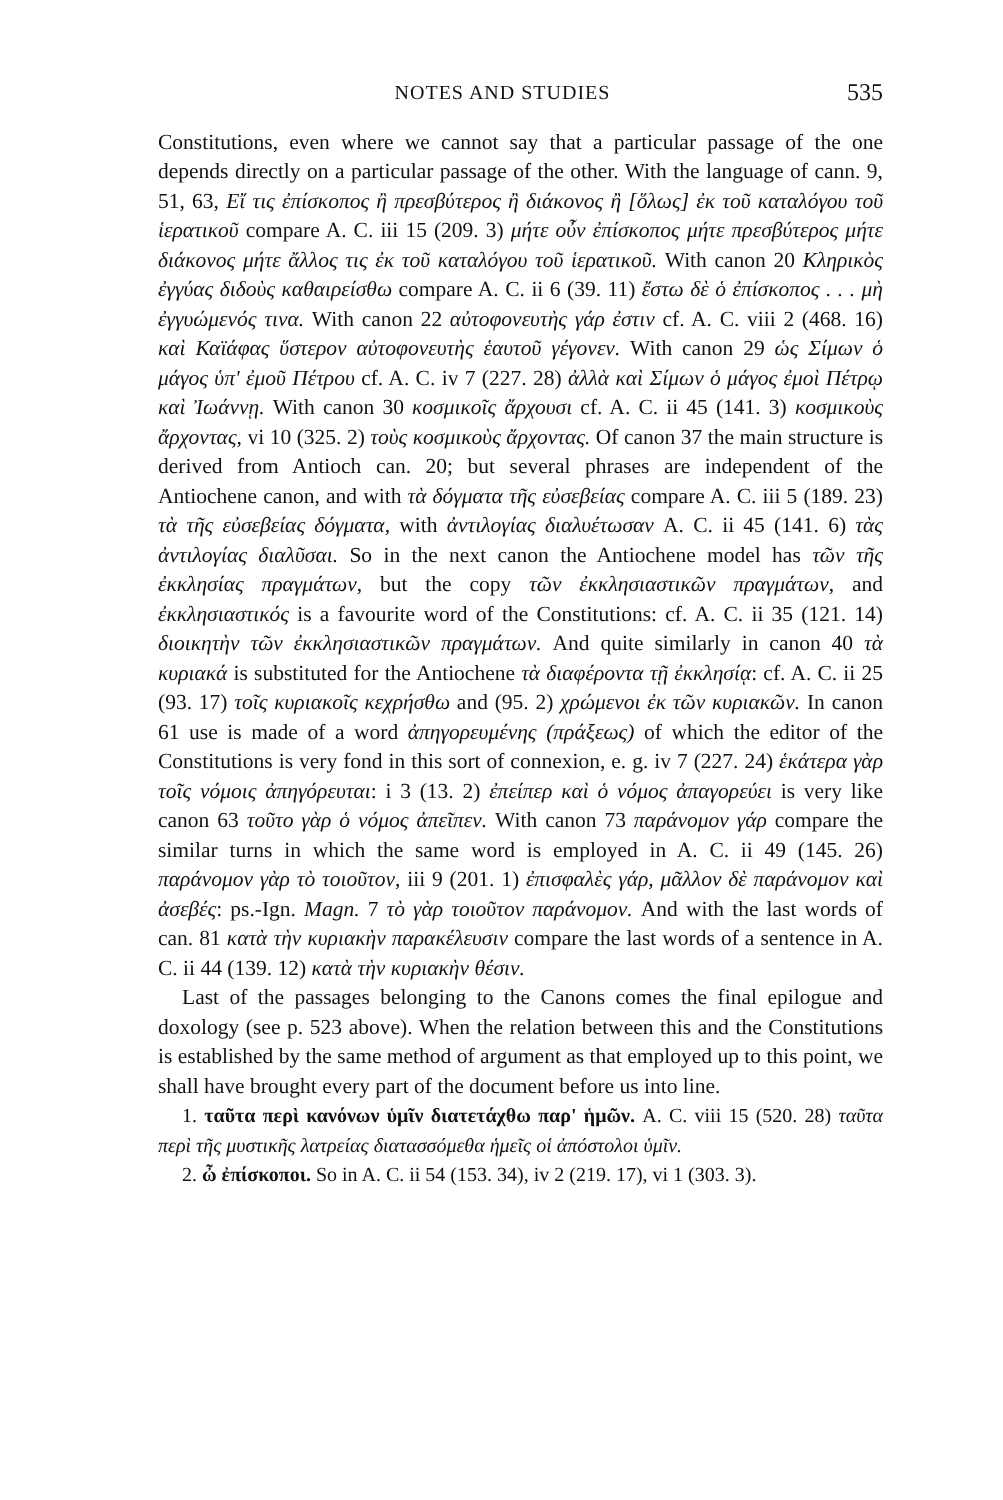NOTES AND STUDIES 535
Constitutions, even where we cannot say that a particular passage of the one depends directly on a particular passage of the other. With the language of cann. 9, 51, 63, Εἴ τις ἐπίσκοπος ἢ πρεσβύτερος ἢ διάκονος ἢ [ὅλως] ἐκ τοῦ καταλόγου τοῦ ἱερατικοῦ compare A. C. iii 15 (209. 3) μήτε οὖν ἐπίσκοπος μήτε πρεσβύτερος μήτε διάκονος μήτε ἄλλος τις ἐκ τοῦ καταλόγου τοῦ ἱερατικοῦ. With canon 20 Κληρικὸς ἐγγύας διδοὺς καθαιρείσθω compare A. C. ii 6 (39. 11) ἔστω δὲ ὁ ἐπίσκοπος . . . μὴ ἐγγυώμενός τινα. With canon 22 αὐτοφονευτὴς γάρ ἐστιν cf. A. C. viii 2 (468. 16) καὶ Καϊάφας ὕστερον αὐτοφονευτὴς ἑαυτοῦ γέγονεν. With canon 29 ὡς Σίμων ὁ μάγος ὑπ' ἐμοῦ Πέτρου cf. A. C. iv 7 (227. 28) ἀλλὰ καὶ Σίμων ὁ μάγος ἐμοὶ Πέτρῳ καὶ Ἰωάννῃ. With canon 30 κοσμικοῖς ἄρχουσι cf. A. C. ii 45 (141. 3) κοσμικοὺς ἄρχοντας, vi 10 (325. 2) τοὺς κοσμικοὺς ἄρχοντας. Of canon 37 the main structure is derived from Antioch can. 20; but several phrases are independent of the Antiochene canon, and with τὰ δόγματα τῆς εὐσεβείας compare A. C. iii 5 (189. 23) τὰ τῆς εὐσεβείας δόγματα, with ἀντιλογίας διαλυέτωσαν A. C. ii 45 (141. 6) τὰς ἀντιλογίας διαλῦσαι. So in the next canon the Antiochene model has τῶν τῆς ἐκκλησίας πραγμάτων, but the copy τῶν ἐκκλησιαστικῶν πραγμάτων, and ἐκκλησιαστικός is a favourite word of the Constitutions: cf. A. C. ii 35 (121. 14) διοικητὴν τῶν ἐκκλησιαστικῶν πραγμάτων. And quite similarly in canon 40 τὰ κυριακά is substituted for the Antiochene τὰ διαφέροντα τῇ ἐκκλησίᾳ: cf. A. C. ii 25 (93. 17) τοῖς κυριακοῖς κεχρήσθω and (95. 2) χρώμενοι ἐκ τῶν κυριακῶν. In canon 61 use is made of a word ἀπηγορευμένης (πράξεως) of which the editor of the Constitutions is very fond in this sort of connexion, e. g. iv 7 (227. 24) ἑκάτερα γὰρ τοῖς νόμοις ἀπηγόρευται: i 3 (13. 2) ἐπείπερ καὶ ὁ νόμος ἀπαγορεύει is very like canon 63 τοῦτο γὰρ ὁ νόμος ἀπεῖπεν. With canon 73 παράνομον γάρ compare the similar turns in which the same word is employed in A. C. ii 49 (145. 26) παράνομον γὰρ τὸ τοιοῦτον, iii 9 (201. 1) ἐπισφαλὲς γάρ, μᾶλλον δὲ παράνομον καὶ ἀσεβές: ps.-Ign. Magn. 7 τὸ γὰρ τοιοῦτον παράνομον. And with the last words of can. 81 κατὰ τὴν κυριακὴν παρακέλευσιν compare the last words of a sentence in A. C. ii 44 (139. 12) κατὰ τὴν κυριακὴν θέσιν.
Last of the passages belonging to the Canons comes the final epilogue and doxology (see p. 523 above). When the relation between this and the Constitutions is established by the same method of argument as that employed up to this point, we shall have brought every part of the document before us into line.
1. ταῦτα περὶ κανόνων ὑμῖν διατετάχθω παρ' ἡμῶν. A. C. viii 15 (520. 28) ταῦτα περὶ τῆς μυστικῆς λατρείας διατασσόμεθα ἡμεῖς οἱ ἀπόστολοι ὑμῖν.
2. ὦ ἐπίσκοποι. So in A. C. ii 54 (153. 34), iv 2 (219. 17), vi 1 (303. 3).